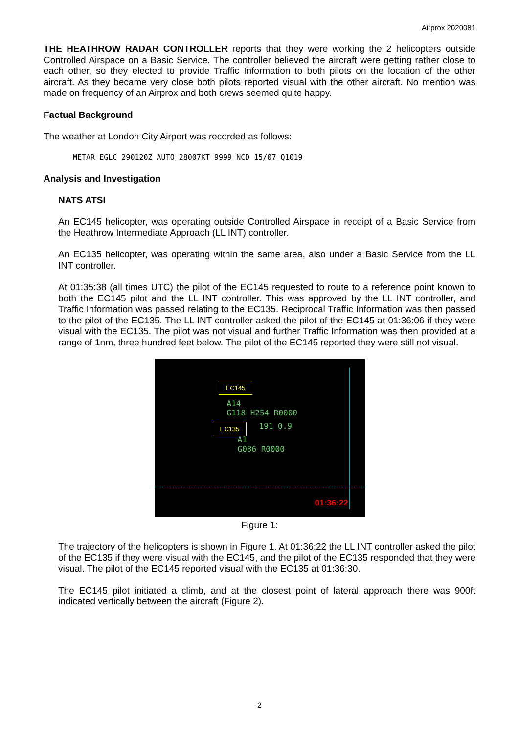Airprox 2020081
THE HEATHROW RADAR CONTROLLER reports that they were working the 2 helicopters outside Controlled Airspace on a Basic Service. The controller believed the aircraft were getting rather close to each other, so they elected to provide Traffic Information to both pilots on the location of the other aircraft. As they became very close both pilots reported visual with the other aircraft. No mention was made on frequency of an Airprox and both crews seemed quite happy.
Factual Background
The weather at London City Airport was recorded as follows:
METAR EGLC 290120Z AUTO 28007KT 9999 NCD 15/07 Q1019
Analysis and Investigation
NATS ATSI
An EC145 helicopter, was operating outside Controlled Airspace in receipt of a Basic Service from the Heathrow Intermediate Approach (LL INT) controller.
An EC135 helicopter, was operating within the same area, also under a Basic Service from the LL INT controller.
At 01:35:38 (all times UTC) the pilot of the EC145 requested to route to a reference point known to both the EC145 pilot and the LL INT controller. This was approved by the LL INT controller, and Traffic Information was passed relating to the EC135. Reciprocal Traffic Information was then passed to the pilot of the EC135. The LL INT controller asked the pilot of the EC145 at 01:36:06 if they were visual with the EC135. The pilot was not visual and further Traffic Information was then provided at a range of 1nm, three hundred feet below. The pilot of the EC145 reported they were still not visual.
EC145
A14
G118 H254 R0000
EC135 191 0.9
A1
G086 R0000
01:36:22
Figure 1:
The trajectory of the helicopters is shown in Figure 1. At 01:36:22 the LL INT controller asked the pilot of the EC135 if they were visual with the EC145, and the pilot of the EC135 responded that they were visual. The pilot of the EC145 reported visual with the EC135 at 01:36:30.
The EC145 pilot initiated a climb, and at the closest point of lateral approach there was 900ft indicated vertically between the aircraft (Figure 2).
2